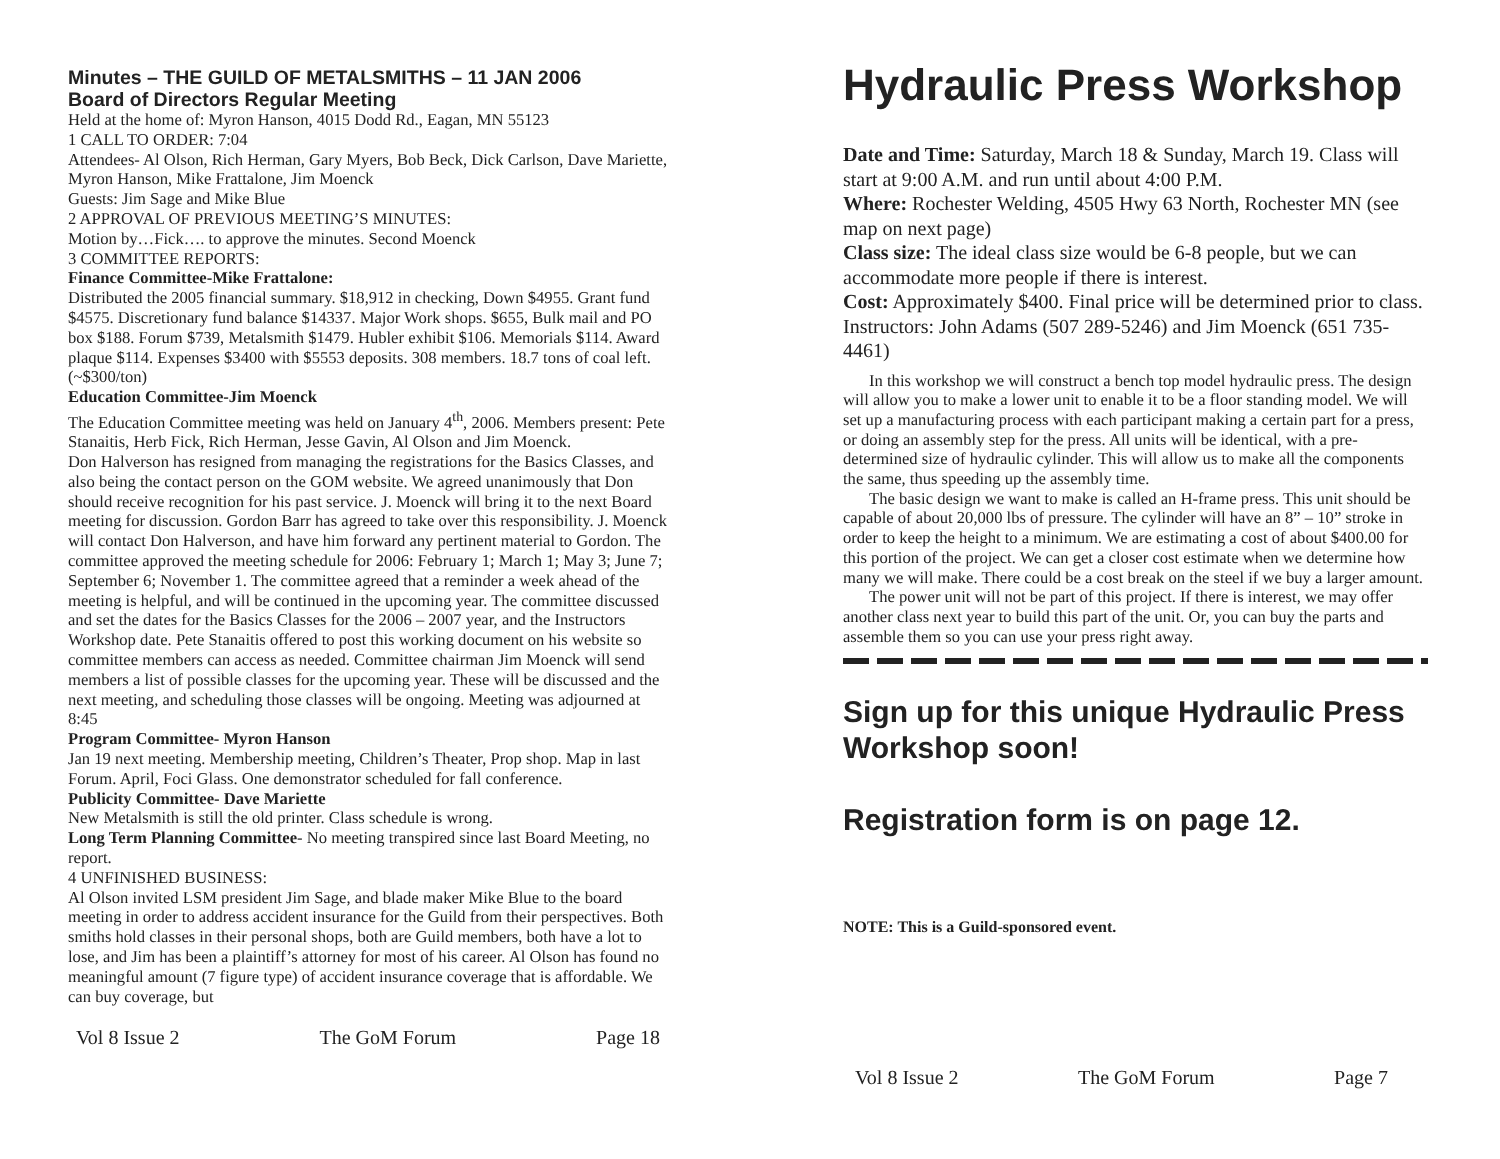Minutes – THE GUILD OF METALSMITHS – 11 JAN 2006
Board of Directors Regular Meeting
Held at the home of: Myron Hanson, 4015 Dodd Rd., Eagan, MN 55123
1 CALL TO ORDER: 7:04
Attendees- Al Olson, Rich Herman, Gary Myers, Bob Beck, Dick Carlson, Dave Mariette, Myron Hanson, Mike Frattalone, Jim Moenck
Guests: Jim Sage and Mike Blue
2 APPROVAL OF PREVIOUS MEETING’S MINUTES:
Motion by…Fick…. to approve the minutes. Second Moenck
3 COMMITTEE REPORTS:
Finance Committee-Mike Frattalone:
Distributed the 2005 financial summary. $18,912 in checking, Down $4955. Grant fund $4575. Discretionary fund balance $14337. Major Work shops. $655, Bulk mail and PO box $188. Forum $739, Metalsmith $1479. Hubler exhibit $106. Memorials $114. Award plaque $114. Expenses $3400 with $5553 deposits. 308 members. 18.7 tons of coal left. (~$300/ton)
Education Committee-Jim Moenck
The Education Committee meeting was held on January 4<sup>th</sup>, 2006. Members present: Pete Stanaitis, Herb Fick, Rich Herman, Jesse Gavin, Al Olson and Jim Moenck.
Don Halverson has resigned from managing the registrations for the Basics Classes, and also being the contact person on the GOM website. We agreed unanimously that Don should receive recognition for his past service. J. Moenck will bring it to the next Board meeting for discussion. Gordon Barr has agreed to take over this responsibility. J. Moenck will contact Don Halverson, and have him forward any pertinent material to Gordon. The committee approved the meeting schedule for 2006: February 1; March 1; May 3; June 7; September 6; November 1. The committee agreed that a reminder a week ahead of the meeting is helpful, and will be continued in the upcoming year. The committee discussed and set the dates for the Basics Classes for the 2006 – 2007 year, and the Instructors Workshop date. Pete Stanaitis offered to post this working document on his website so committee members can access as needed. Committee chairman Jim Moenck will send members a list of possible classes for the upcoming year. These will be discussed and the next meeting, and scheduling those classes will be ongoing. Meeting was adjourned at 8:45
Program Committee- Myron Hanson
Jan 19 next meeting. Membership meeting, Children’s Theater, Prop shop. Map in last Forum. April, Foci Glass. One demonstrator scheduled for fall conference.
Publicity Committee- Dave Mariette
New Metalsmith is still the old printer. Class schedule is wrong.
Long Term Planning Committee- No meeting transpired since last Board Meeting, no report.
4 UNFINISHED BUSINESS:
Al Olson invited LSM president Jim Sage, and blade maker Mike Blue to the board meeting in order to address accident insurance for the Guild from their perspectives. Both smiths hold classes in their personal shops, both are Guild members, both have a lot to lose, and Jim has been a plaintiff’s attorney for most of his career. Al Olson has found no meaningful amount (7 figure type) of accident insurance coverage that is affordable. We can buy coverage, but
Vol 8 Issue 2 The GoM Forum Page 18
Hydraulic Press Workshop
Date and Time: Saturday, March 18 & Sunday, March 19. Class will start at 9:00 A.M. and run until about 4:00 P.M.
Where: Rochester Welding, 4505 Hwy 63 North, Rochester MN (see map on next page)
Class size: The ideal class size would be 6-8 people, but we can accommodate more people if there is interest.
Cost: Approximately $400. Final price will be determined prior to class.
Instructors: John Adams (507 289-5246) and Jim Moenck (651 735-4461)
In this workshop we will construct a bench top model hydraulic press. The design will allow you to make a lower unit to enable it to be a floor standing model. We will set up a manufacturing process with each participant making a certain part for a press, or doing an assembly step for the press. All units will be identical, with a pre-determined size of hydraulic cylinder. This will allow us to make all the components the same, thus speeding up the assembly time.
The basic design we want to make is called an H-frame press. This unit should be capable of about 20,000 lbs of pressure. The cylinder will have an 8” – 10” stroke in order to keep the height to a minimum. We are estimating a cost of about $400.00 for this portion of the project. We can get a closer cost estimate when we determine how many we will make. There could be a cost break on the steel if we buy a larger amount.
The power unit will not be part of this project. If there is interest, we may offer another class next year to build this part of the unit. Or, you can buy the parts and assemble them so you can use your press right away.
Sign up for this unique Hydraulic Press Workshop soon!
Registration form is on page 12.
NOTE: This is a Guild-sponsored event.
Vol 8 Issue 2 The GoM Forum Page 7